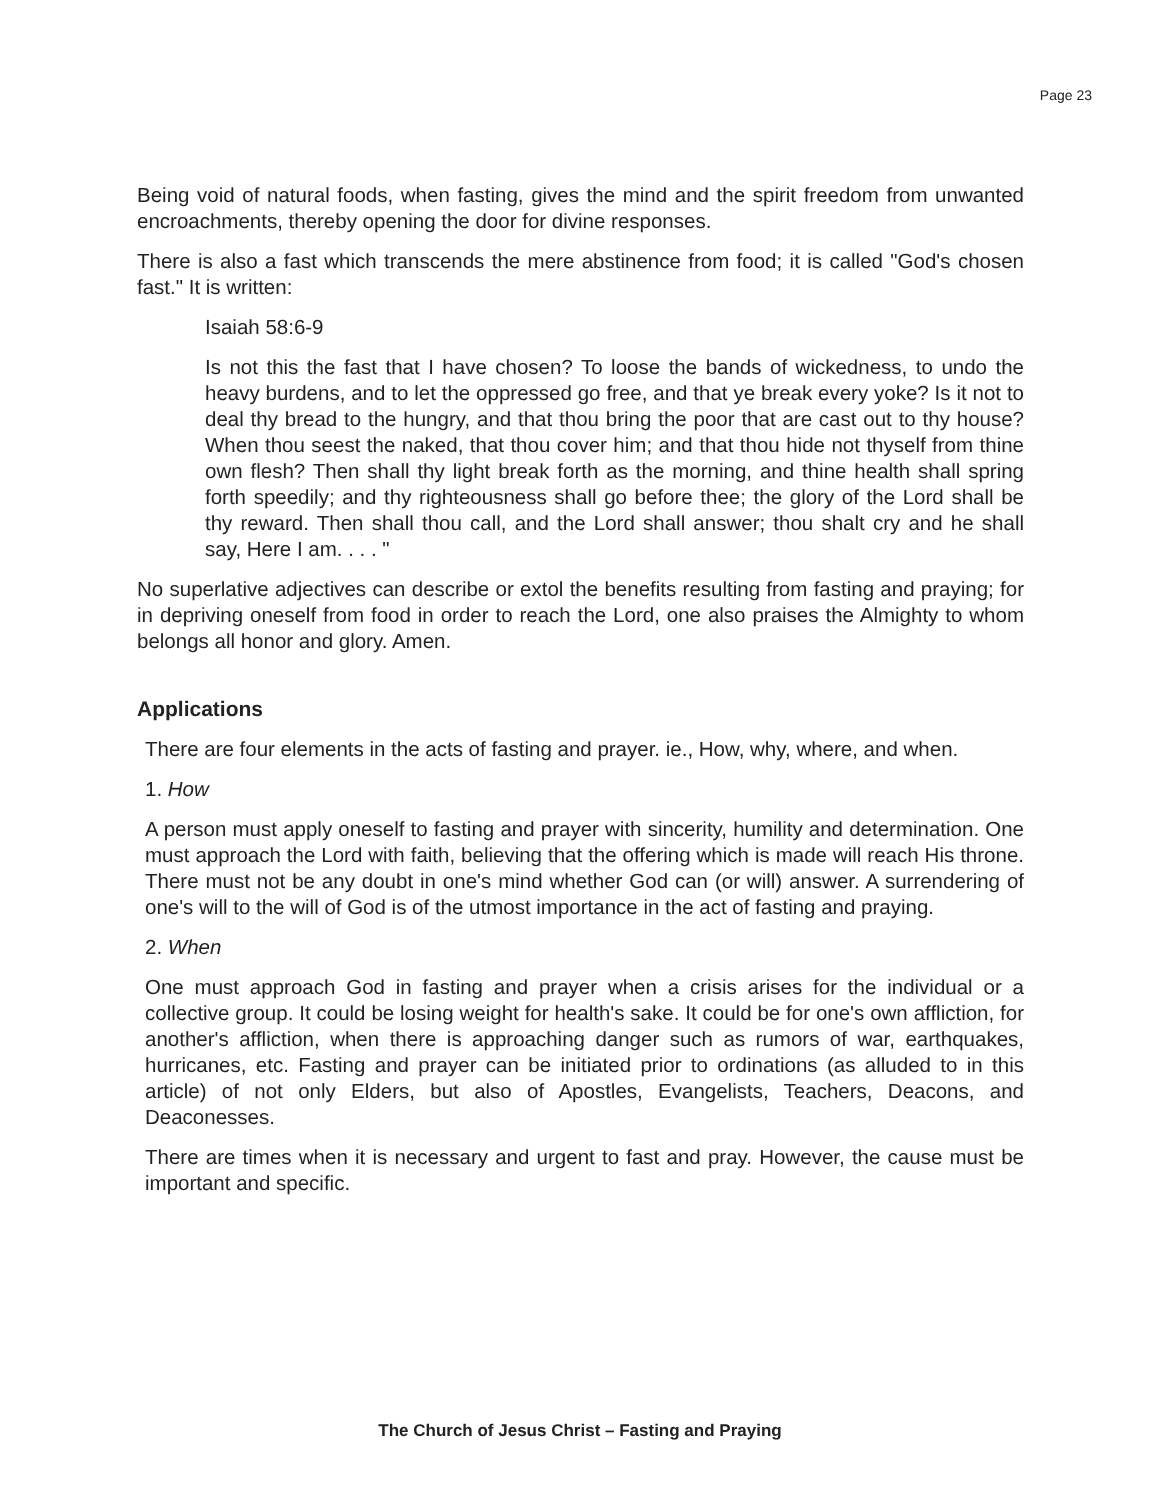Page 23
Being void of natural foods, when fasting, gives the mind and the spirit freedom from unwanted encroachments, thereby opening the door for divine responses.
There is also a fast which transcends the mere abstinence from food; it is called "God's chosen fast." It is written:
Isaiah 58:6-9
Is not this the fast that I have chosen? To loose the bands of wickedness, to undo the heavy burdens, and to let the oppressed go free, and that ye break every yoke? Is it not to deal thy bread to the hungry, and that thou bring the poor that are cast out to thy house? When thou seest the naked, that thou cover him; and that thou hide not thyself from thine own flesh? Then shall thy light break forth as the morning, and thine health shall spring forth speedily; and thy righteousness shall go before thee; the glory of the Lord shall be thy reward. Then shall thou call, and the Lord shall answer; thou shalt cry and he shall say, Here I am. . . . "
No superlative adjectives can describe or extol the benefits resulting from fasting and praying; for in depriving oneself from food in order to reach the Lord, one also praises the Almighty to whom belongs all honor and glory. Amen.
Applications
There are four elements in the acts of fasting and prayer. ie., How, why, where, and when.
1. How
A person must apply oneself to fasting and prayer with sincerity, humility and determination. One must approach the Lord with faith, believing that the offering which is made will reach His throne. There must not be any doubt in one's mind whether God can (or will) answer. A surrendering of one's will to the will of God is of the utmost importance in the act of fasting and praying.
2. When
One must approach God in fasting and prayer when a crisis arises for the individual or a collective group. It could be losing weight for health's sake. It could be for one's own affliction, for another's affliction, when there is approaching danger such as rumors of war, earthquakes, hurricanes, etc. Fasting and prayer can be initiated prior to ordinations (as alluded to in this article) of not only Elders, but also of Apostles, Evangelists, Teachers, Deacons, and Deaconesses.
There are times when it is necessary and urgent to fast and pray. However, the cause must be important and specific.
The Church of Jesus Christ – Fasting and Praying